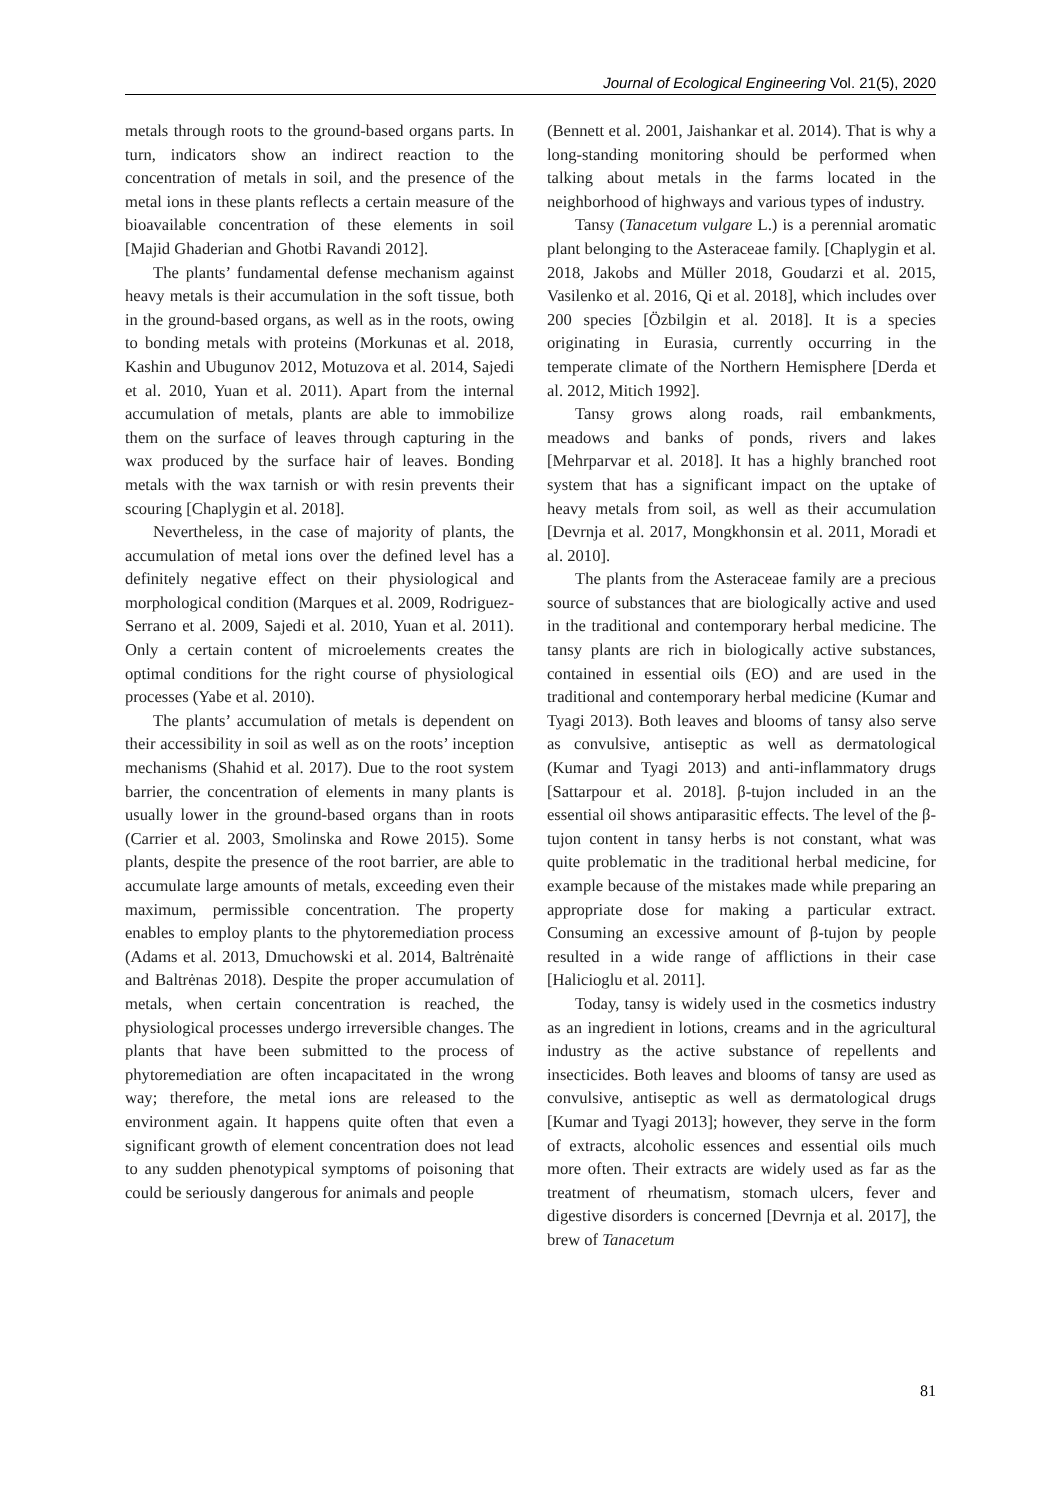Journal of Ecological Engineering Vol. 21(5), 2020
metals through roots to the ground-based organs parts. In turn, indicators show an indirect reaction to the concentration of metals in soil, and the presence of the metal ions in these plants reflects a certain measure of the bioavailable concentration of these elements in soil [Majid Ghaderian and Ghotbi Ravandi 2012].
The plants’ fundamental defense mechanism against heavy metals is their accumulation in the soft tissue, both in the ground-based organs, as well as in the roots, owing to bonding metals with proteins (Morkunas et al. 2018, Kashin and Ubugunov 2012, Motuzova et al. 2014, Sajedi et al. 2010, Yuan et al. 2011). Apart from the internal accumulation of metals, plants are able to immobilize them on the surface of leaves through capturing in the wax produced by the surface hair of leaves. Bonding metals with the wax tarnish or with resin prevents their scouring [Chaplygin et al. 2018].
Nevertheless, in the case of majority of plants, the accumulation of metal ions over the defined level has a definitely negative effect on their physiological and morphological condition (Marques et al. 2009, Rodriguez-Serrano et al. 2009, Sajedi et al. 2010, Yuan et al. 2011). Only a certain content of microelements creates the optimal conditions for the right course of physiological processes (Yabe et al. 2010).
The plants’ accumulation of metals is dependent on their accessibility in soil as well as on the roots’ inception mechanisms (Shahid et al. 2017). Due to the root system barrier, the concentration of elements in many plants is usually lower in the ground-based organs than in roots (Carrier et al. 2003, Smolinska and Rowe 2015). Some plants, despite the presence of the root barrier, are able to accumulate large amounts of metals, exceeding even their maximum, permissible concentration. The property enables to employ plants to the phytoremediation process (Adams et al. 2013, Dmuchowski et al. 2014, Baltrėnaitė and Baltrėnas 2018). Despite the proper accumulation of metals, when certain concentration is reached, the physiological processes undergo irreversible changes. The plants that have been submitted to the process of phytoremediation are often incapacitated in the wrong way; therefore, the metal ions are released to the environment again. It happens quite often that even a significant growth of element concentration does not lead to any sudden phenotypical symptoms of poisoning that could be seriously dangerous for animals and people
(Bennett et al. 2001, Jaishankar et al. 2014). That is why a long-standing monitoring should be performed when talking about metals in the farms located in the neighborhood of highways and various types of industry.
Tansy (Tanacetum vulgare L.) is a perennial aromatic plant belonging to the Asteraceae family. [Chaplygin et al. 2018, Jakobs and Müller 2018, Goudarzi et al. 2015, Vasilenko et al. 2016, Qi et al. 2018], which includes over 200 species [Özbilgin et al. 2018]. It is a species originating in Eurasia, currently occurring in the temperate climate of the Northern Hemisphere [Derda et al. 2012, Mitich 1992].
Tansy grows along roads, rail embankments, meadows and banks of ponds, rivers and lakes [Mehrparvar et al. 2018]. It has a highly branched root system that has a significant impact on the uptake of heavy metals from soil, as well as their accumulation [Devrnja et al. 2017, Mongkhonsin et al. 2011, Moradi et al. 2010].
The plants from the Asteraceae family are a precious source of substances that are biologically active and used in the traditional and contemporary herbal medicine. The tansy plants are rich in biologically active substances, contained in essential oils (EO) and are used in the traditional and contemporary herbal medicine (Kumar and Tyagi 2013). Both leaves and blooms of tansy also serve as convulsive, antiseptic as well as dermatological (Kumar and Tyagi 2013) and anti-inflammatory drugs [Sattarpour et al. 2018]. β-tujon included in an the essential oil shows antiparasitic effects. The level of the β-tujon content in tansy herbs is not constant, what was quite problematic in the traditional herbal medicine, for example because of the mistakes made while preparing an appropriate dose for making a particular extract. Consuming an excessive amount of β-tujon by people resulted in a wide range of afflictions in their case [Halicioglu et al. 2011].
Today, tansy is widely used in the cosmetics industry as an ingredient in lotions, creams and in the agricultural industry as the active substance of repellents and insecticides. Both leaves and blooms of tansy are used as convulsive, antiseptic as well as dermatological drugs [Kumar and Tyagi 2013]; however, they serve in the form of extracts, alcoholic essences and essential oils much more often. Their extracts are widely used as far as the treatment of rheumatism, stomach ulcers, fever and digestive disorders is concerned [Devrnja et al. 2017], the brew of Tanacetum
81